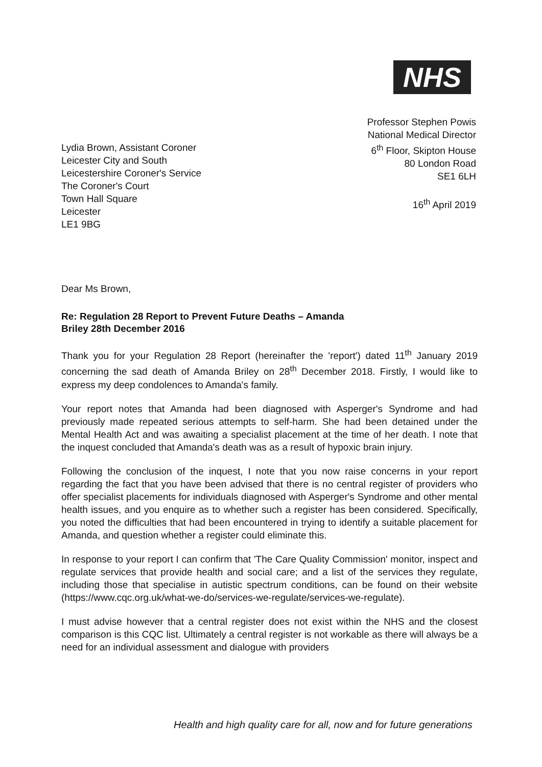NHS
Professor Stephen Powis
National Medical Director
6<sup>th</sup> Floor, Skipton House
80 London Road
SE1 6LH
16<sup>th</sup> April 2019
Lydia Brown, Assistant Coroner
Leicester City and South
Leicestershire Coroner's Service
The Coroner's Court
Town Hall Square
Leicester
LE1 9BG
Dear Ms Brown,
Re: Regulation 28 Report to Prevent Future Deaths – Amanda
Briley 28th December 2016
Thank you for your Regulation 28 Report (hereinafter the 'report') dated 11<sup>th</sup> January 2019 concerning the sad death of Amanda Briley on 28<sup>th</sup> December 2018. Firstly, I would like to express my deep condolences to Amanda's family.
Your report notes that Amanda had been diagnosed with Asperger's Syndrome and had previously made repeated serious attempts to self-harm. She had been detained under the Mental Health Act and was awaiting a specialist placement at the time of her death. I note that the inquest concluded that Amanda's death was as a result of hypoxic brain injury.
Following the conclusion of the inquest, I note that you now raise concerns in your report regarding the fact that you have been advised that there is no central register of providers who offer specialist placements for individuals diagnosed with Asperger's Syndrome and other mental health issues, and you enquire as to whether such a register has been considered. Specifically, you noted the difficulties that had been encountered in trying to identify a suitable placement for Amanda, and question whether a register could eliminate this.
In response to your report I can confirm that 'The Care Quality Commission' monitor, inspect and regulate services that provide health and social care; and a list of the services they regulate, including those that specialise in autistic spectrum conditions, can be found on their website (https://www.cqc.org.uk/what-we-do/services-we-regulate/services-we-regulate).
I must advise however that a central register does not exist within the NHS and the closest comparison is this CQC list. Ultimately a central register is not workable as there will always be a need for an individual assessment and dialogue with providers
Health and high quality care for all, now and for future generations